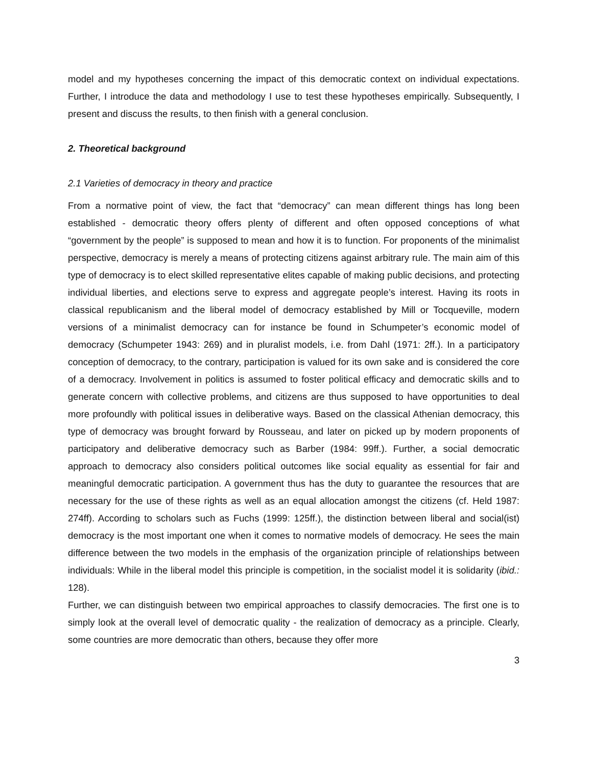model and my hypotheses concerning the impact of this democratic context on individual expectations. Further, I introduce the data and methodology I use to test these hypotheses empirically. Subsequently, I present and discuss the results, to then finish with a general conclusion.
2. Theoretical background
2.1 Varieties of democracy in theory and practice
From a normative point of view, the fact that “democracy” can mean different things has long been established - democratic theory offers plenty of different and often opposed conceptions of what “government by the people” is supposed to mean and how it is to function. For proponents of the minimalist perspective, democracy is merely a means of protecting citizens against arbitrary rule. The main aim of this type of democracy is to elect skilled representative elites capable of making public decisions, and protecting individual liberties, and elections serve to express and aggregate people’s interest. Having its roots in classical republicanism and the liberal model of democracy established by Mill or Tocqueville, modern versions of a minimalist democracy can for instance be found in Schumpeter’s economic model of democracy (Schumpeter 1943: 269) and in pluralist models, i.e. from Dahl (1971: 2ff.). In a participatory conception of democracy, to the contrary, participation is valued for its own sake and is considered the core of a democracy. Involvement in politics is assumed to foster political efficacy and democratic skills and to generate concern with collective problems, and citizens are thus supposed to have opportunities to deal more profoundly with political issues in deliberative ways. Based on the classical Athenian democracy, this type of democracy was brought forward by Rousseau, and later on picked up by modern proponents of participatory and deliberative democracy such as Barber (1984: 99ff.). Further, a social democratic approach to democracy also considers political outcomes like social equality as essential for fair and meaningful democratic participation. A government thus has the duty to guarantee the resources that are necessary for the use of these rights as well as an equal allocation amongst the citizens (cf. Held 1987: 274ff). According to scholars such as Fuchs (1999: 125ff.), the distinction between liberal and social(ist) democracy is the most important one when it comes to normative models of democracy. He sees the main difference between the two models in the emphasis of the organization principle of relationships between individuals: While in the liberal model this principle is competition, in the socialist model it is solidarity (ibid.: 128).
Further, we can distinguish between two empirical approaches to classify democracies. The first one is to simply look at the overall level of democratic quality - the realization of democracy as a principle. Clearly, some countries are more democratic than others, because they offer more
3